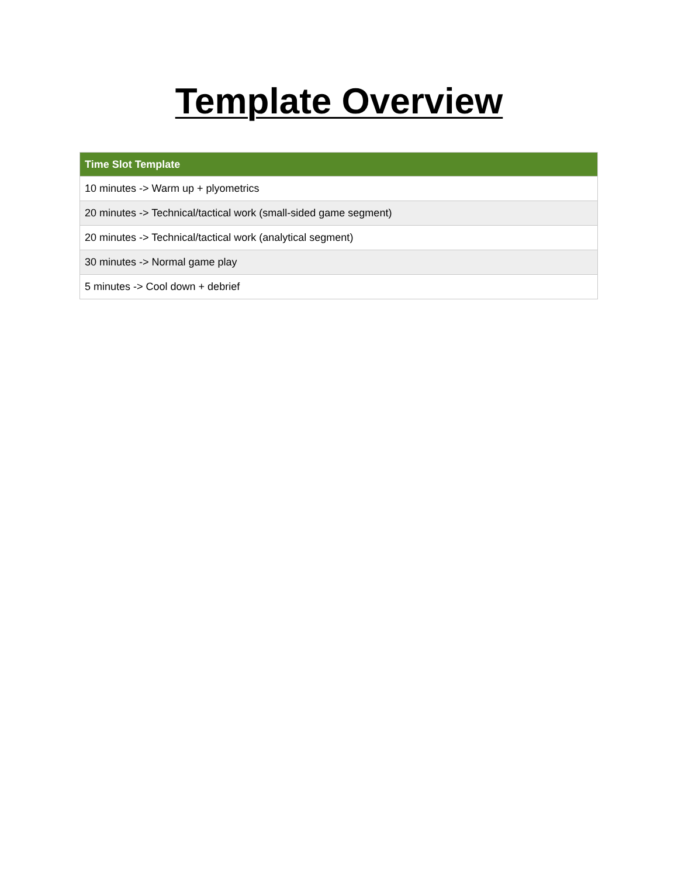Template Overview
| Time Slot Template |
| --- |
| 10 minutes -> Warm up + plyometrics |
| 20 minutes -> Technical/tactical work (small-sided game segment) |
| 20 minutes -> Technical/tactical work (analytical segment) |
| 30 minutes -> Normal game play |
| 5 minutes -> Cool down + debrief |